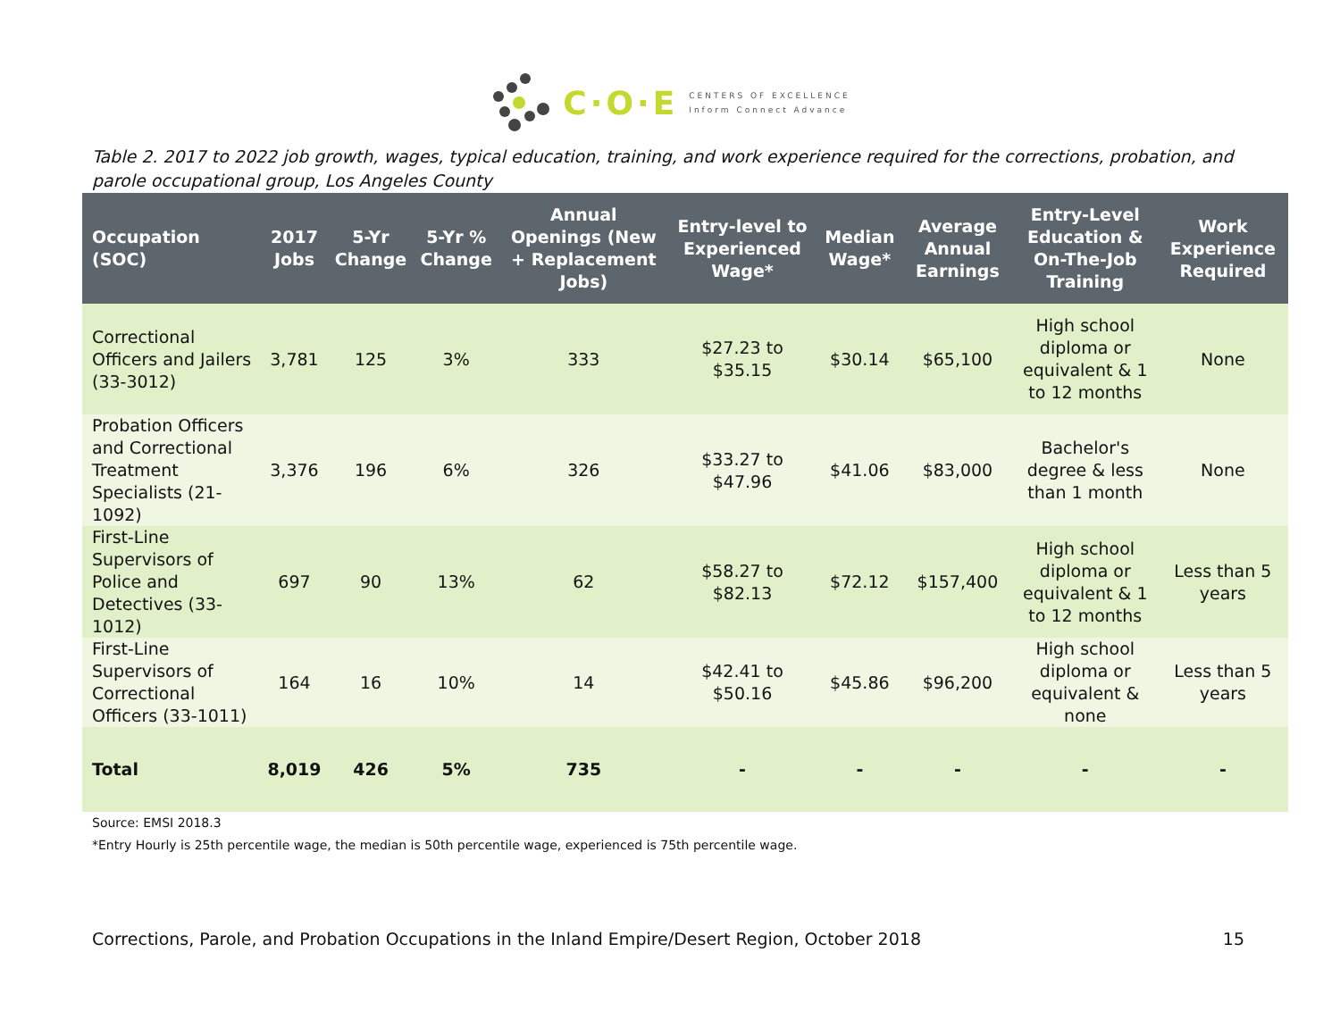C·O·E
CENTERS OF EXCELLENCE
Inform Connect Advance
Table 2. 2017 to 2022 job growth, wages, typical education, training, and work experience required for the corrections, probation, and parole occupational group, Los Angeles County
| Occupation (SOC) | 2017 Jobs | 5-Yr Change | 5-Yr % Change | Annual Openings (New + Replacement Jobs) | Entry-level to Experienced Wage* | Median Wage* | Average Annual Earnings | Entry-Level Education & On-The-Job Training | Work Experience Required |
| --- | --- | --- | --- | --- | --- | --- | --- | --- | --- |
| Correctional Officers and Jailers (33-3012) | 3,781 | 125 | 3% | 333 | $27.23 to $35.15 | $30.14 | $65,100 | High school diploma or equivalent & 1 to 12 months | None |
| Probation Officers and Correctional Treatment Specialists (21-1092) | 3,376 | 196 | 6% | 326 | $33.27 to $47.96 | $41.06 | $83,000 | Bachelor's degree & less than 1 month | None |
| First-Line Supervisors of Police and Detectives (33-1012) | 697 | 90 | 13% | 62 | $58.27 to $82.13 | $72.12 | $157,400 | High school diploma or equivalent & 1 to 12 months | Less than 5 years |
| First-Line Supervisors of Correctional Officers (33-1011) | 164 | 16 | 10% | 14 | $42.41 to $50.16 | $45.86 | $96,200 | High school diploma or equivalent & none | Less than 5 years |
| Total | 8,019 | 426 | 5% | 735 | - | - | - | - | - |
Source: EMSI 2018.3
*Entry Hourly is 25th percentile wage, the median is 50th percentile wage, experienced is 75th percentile wage.
Corrections, Parole, and Probation Occupations in the Inland Empire/Desert Region, October 2018 15